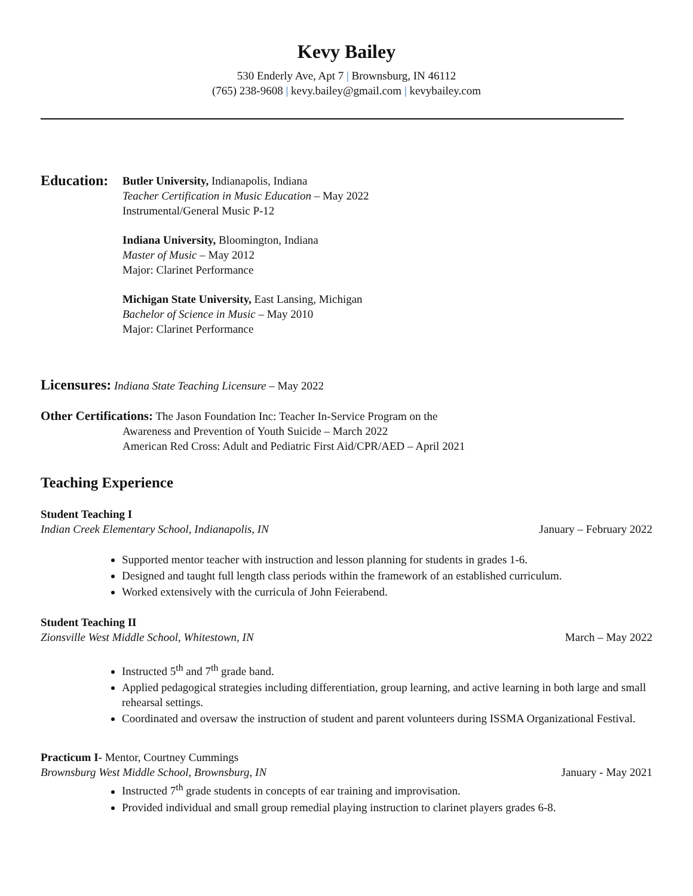Kevy Bailey
530 Enderly Ave, Apt 7 | Brownsburg, IN 46112
(765) 238-9608 | kevy.bailey@gmail.com | kevybailey.com
Education:
Butler University, Indianapolis, Indiana
Teacher Certification in Music Education – May 2022
Instrumental/General Music P-12
Indiana University, Bloomington, Indiana
Master of Music – May 2012
Major: Clarinet Performance
Michigan State University, East Lansing, Michigan
Bachelor of Science in Music – May 2010
Major: Clarinet Performance
Licensures: Indiana State Teaching Licensure – May 2022
Other Certifications: The Jason Foundation Inc: Teacher In-Service Program on the
Awareness and Prevention of Youth Suicide – March 2022
American Red Cross: Adult and Pediatric First Aid/CPR/AED – April 2021
Teaching Experience
Student Teaching I
Indian Creek Elementary School, Indianapolis, IN January – February 2022
Supported mentor teacher with instruction and lesson planning for students in grades 1-6.
Designed and taught full length class periods within the framework of an established curriculum.
Worked extensively with the curricula of John Feierabend.
Student Teaching II
Zionsville West Middle School, Whitestown, IN March – May 2022
Instructed 5<sup>th</sup> and 7<sup>th</sup> grade band.
Applied pedagogical strategies including differentiation, group learning, and active learning in both large and small rehearsal settings.
Coordinated and oversaw the instruction of student and parent volunteers during ISSMA Organizational Festival.
Practicum I- Mentor, Courtney Cummings
Brownsburg West Middle School, Brownsburg, IN January - May 2021
Instructed 7<sup>th</sup> grade students in concepts of ear training and improvisation.
Provided individual and small group remedial playing instruction to clarinet players grades 6-8.